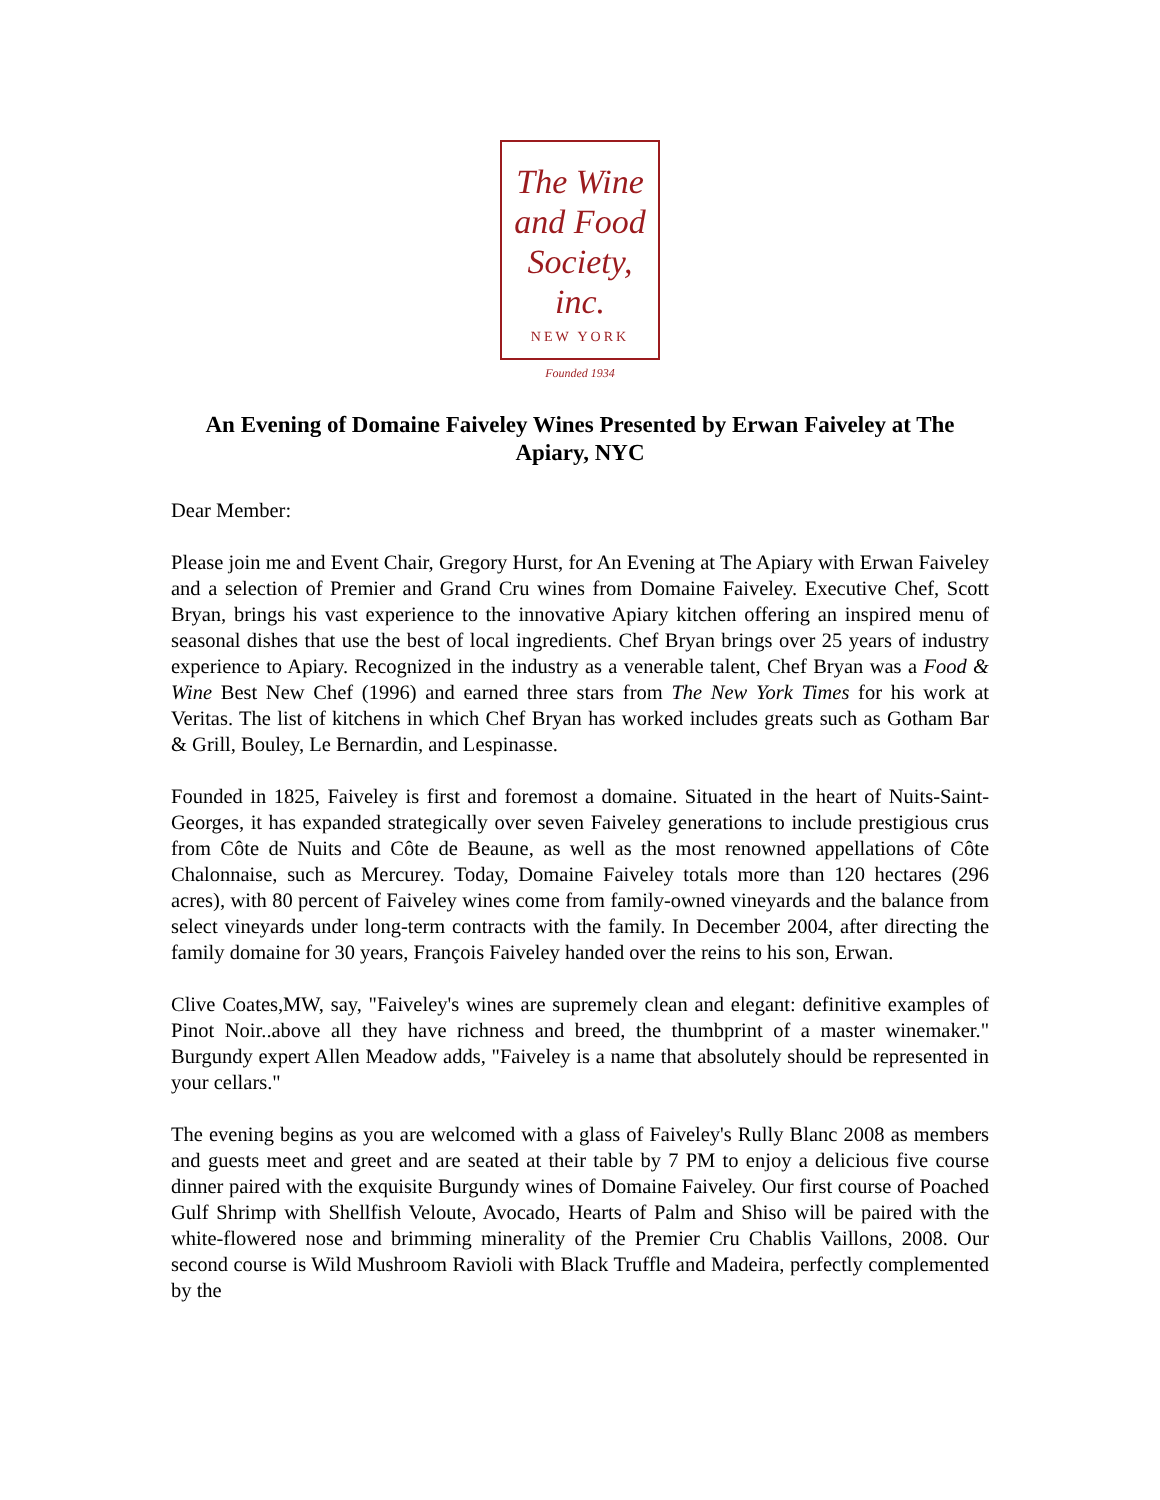The Wine
and Food
Society, inc.
NEW YORK
Founded 1934
An Evening of Domaine Faiveley Wines Presented by Erwan Faiveley at The Apiary, NYC
Dear Member:
Please join me and Event Chair, Gregory Hurst, for An Evening at The Apiary with Erwan Faiveley and a selection of Premier and Grand Cru wines from Domaine Faiveley. Executive Chef, Scott Bryan, brings his vast experience to the innovative Apiary kitchen offering an inspired menu of seasonal dishes that use the best of local ingredients. Chef Bryan brings over 25 years of industry experience to Apiary. Recognized in the industry as a venerable talent, Chef Bryan was a Food & Wine Best New Chef (1996) and earned three stars from The New York Times for his work at Veritas. The list of kitchens in which Chef Bryan has worked includes greats such as Gotham Bar & Grill, Bouley, Le Bernardin, and Lespinasse.
Founded in 1825, Faiveley is first and foremost a domaine. Situated in the heart of Nuits-Saint-Georges, it has expanded strategically over seven Faiveley generations to include prestigious crus from Côte de Nuits and Côte de Beaune, as well as the most renowned appellations of Côte Chalonnaise, such as Mercurey. Today, Domaine Faiveley totals more than 120 hectares (296 acres), with 80 percent of Faiveley wines come from family-owned vineyards and the balance from select vineyards under long-term contracts with the family. In December 2004, after directing the family domaine for 30 years, François Faiveley handed over the reins to his son, Erwan.
Clive Coates,MW, say, "Faiveley's wines are supremely clean and elegant: definitive examples of Pinot Noir..above all they have richness and breed, the thumbprint of a master winemaker." Burgundy expert Allen Meadow adds, "Faiveley is a name that absolutely should be represented in your cellars."
The evening begins as you are welcomed with a glass of Faiveley's Rully Blanc 2008 as members and guests meet and greet and are seated at their table by 7 PM to enjoy a delicious five course dinner paired with the exquisite Burgundy wines of Domaine Faiveley. Our first course of Poached Gulf Shrimp with Shellfish Veloute, Avocado, Hearts of Palm and Shiso will be paired with the white-flowered nose and brimming minerality of the Premier Cru Chablis Vaillons, 2008. Our second course is Wild Mushroom Ravioli with Black Truffle and Madeira, perfectly complemented by the